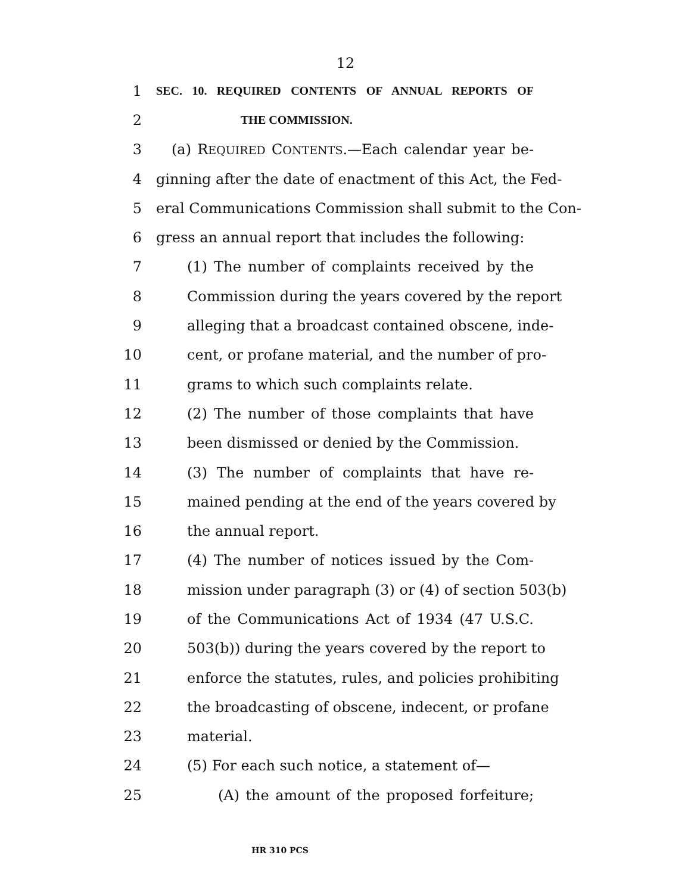12
1
SEC. 10. REQUIRED CONTENTS OF ANNUAL REPORTS OF
2
THE COMMISSION.
3 (a) REQUIRED CONTENTS.—Each calendar year be-
4 ginning after the date of enactment of this Act, the Fed-
5 eral Communications Commission shall submit to the Con-
6 gress an annual report that includes the following:
7 (1) The number of complaints received by the
8 Commission during the years covered by the report
9 alleging that a broadcast contained obscene, inde-
10 cent, or profane material, and the number of pro-
11 grams to which such complaints relate.
12 (2) The number of those complaints that have
13 been dismissed or denied by the Commission.
14 (3) The number of complaints that have re-
15 mained pending at the end of the years covered by
16 the annual report.
17 (4) The number of notices issued by the Com-
18 mission under paragraph (3) or (4) of section 503(b)
19 of the Communications Act of 1934 (47 U.S.C.
20 503(b)) during the years covered by the report to
21 enforce the statutes, rules, and policies prohibiting
22 the broadcasting of obscene, indecent, or profane
23 material.
24 (5) For each such notice, a statement of—
25 (A) the amount of the proposed forfeiture;
HR 310 PCS